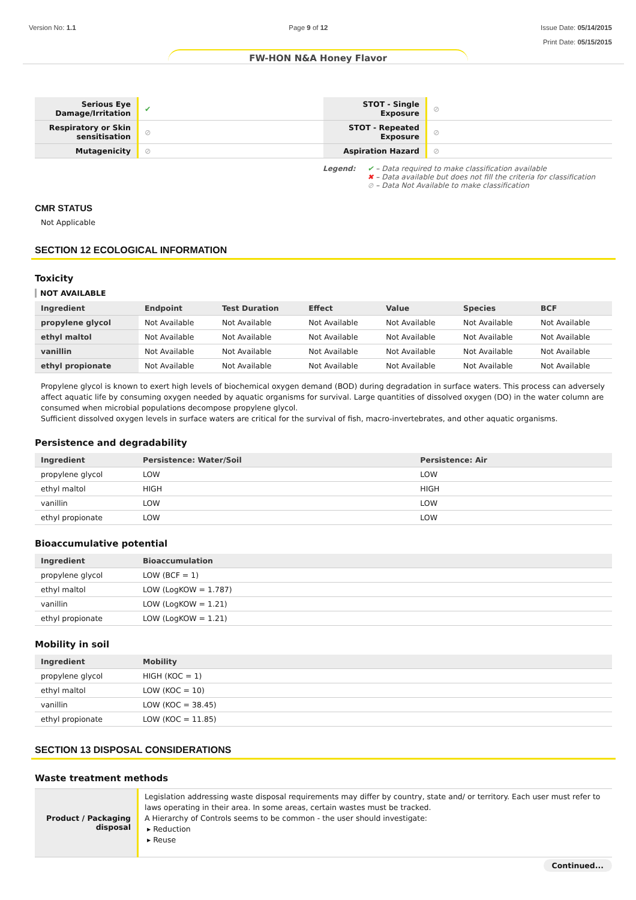Version No: 1.1 Page 9 of 12 Issue Date: 05/14/2015
Print Date: 05/15/2015
FW-HON N&A Honey Flavor
| Serious Eye Damage/Irritation | ✔ | STOT - Single Exposure | ⊘ |
| Respiratory or Skin sensitisation | ⊘ | STOT - Repeated Exposure | ⊘ |
| Mutagenicity | ⊘ | Aspiration Hazard | ⊘ |
Legend: ✔ – Data required to make classification available
✖ – Data available but does not fill the criteria for classification
⊘ – Data Not Available to make classification
CMR STATUS
Not Applicable
SECTION 12 ECOLOGICAL INFORMATION
Toxicity
NOT AVAILABLE
| Ingredient | Endpoint | Test Duration | Effect | Value | Species | BCF |
| --- | --- | --- | --- | --- | --- | --- |
| propylene glycol | Not Available | Not Available | Not Available | Not Available | Not Available | Not Available |
| ethyl maltol | Not Available | Not Available | Not Available | Not Available | Not Available | Not Available |
| vanillin | Not Available | Not Available | Not Available | Not Available | Not Available | Not Available |
| ethyl propionate | Not Available | Not Available | Not Available | Not Available | Not Available | Not Available |
Propylene glycol is known to exert high levels of biochemical oxygen demand (BOD) during degradation in surface waters. This process can adversely affect aquatic life by consuming oxygen needed by aquatic organisms for survival. Large quantities of dissolved oxygen (DO) in the water column are consumed when microbial populations decompose propylene glycol.
Sufficient dissolved oxygen levels in surface waters are critical for the survival of fish, macro-invertebrates, and other aquatic organisms.
Persistence and degradability
| Ingredient | Persistence: Water/Soil | Persistence: Air |
| --- | --- | --- |
| propylene glycol | LOW | LOW |
| ethyl maltol | HIGH | HIGH |
| vanillin | LOW | LOW |
| ethyl propionate | LOW | LOW |
Bioaccumulative potential
| Ingredient | Bioaccumulation |
| --- | --- |
| propylene glycol | LOW (BCF = 1) |
| ethyl maltol | LOW (LogKOW = 1.787) |
| vanillin | LOW (LogKOW = 1.21) |
| ethyl propionate | LOW (LogKOW = 1.21) |
Mobility in soil
| Ingredient | Mobility |
| --- | --- |
| propylene glycol | HIGH (KOC = 1) |
| ethyl maltol | LOW (KOC = 10) |
| vanillin | LOW (KOC = 38.45) |
| ethyl propionate | LOW (KOC = 11.85) |
SECTION 13 DISPOSAL CONSIDERATIONS
Waste treatment methods
| Product / Packaging disposal | Legislation addressing waste disposal requirements may differ by country, state and/ or territory. Each user must refer to laws operating in their area. In some areas, certain wastes must be tracked. A Hierarchy of Controls seems to be common - the user should investigate: ▸ Reduction ▸ Reuse |
Continued...